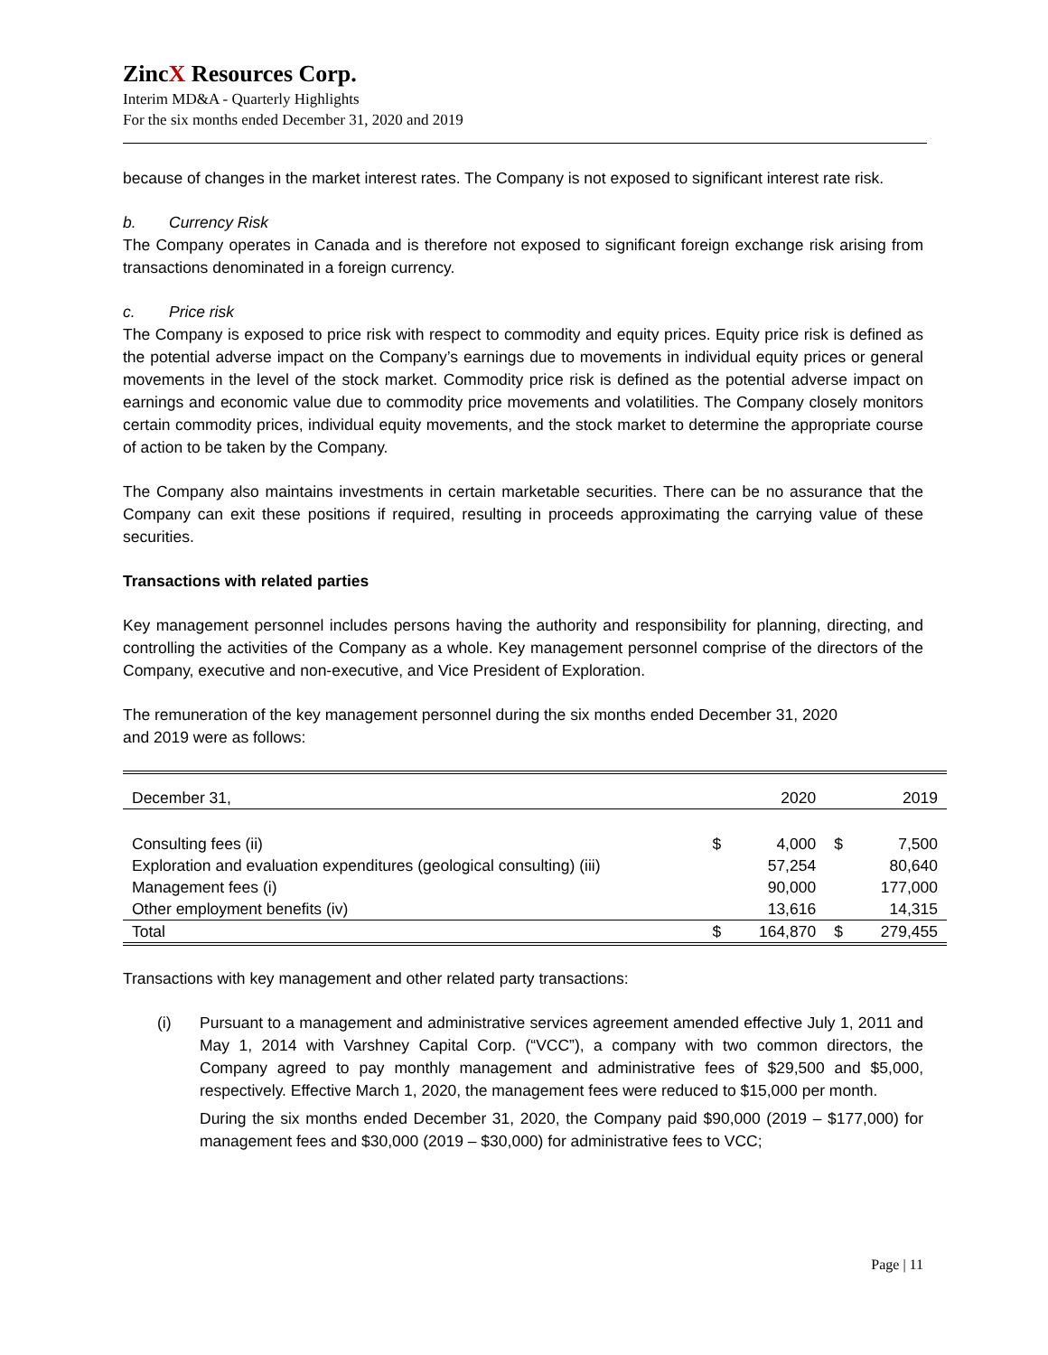ZincX Resources Corp.
Interim MD&A - Quarterly Highlights
For the six months ended December 31, 2020 and 2019
because of changes in the market interest rates. The Company is not exposed to significant interest rate risk.
b. Currency Risk
The Company operates in Canada and is therefore not exposed to significant foreign exchange risk arising from transactions denominated in a foreign currency.
c. Price risk
The Company is exposed to price risk with respect to commodity and equity prices. Equity price risk is defined as the potential adverse impact on the Company’s earnings due to movements in individual equity prices or general movements in the level of the stock market. Commodity price risk is defined as the potential adverse impact on earnings and economic value due to commodity price movements and volatilities. The Company closely monitors certain commodity prices, individual equity movements, and the stock market to determine the appropriate course of action to be taken by the Company.
The Company also maintains investments in certain marketable securities. There can be no assurance that the Company can exit these positions if required, resulting in proceeds approximating the carrying value of these securities.
Transactions with related parties
Key management personnel includes persons having the authority and responsibility for planning, directing, and controlling the activities of the Company as a whole. Key management personnel comprise of the directors of the Company, executive and non-executive, and Vice President of Exploration.
The remuneration of the key management personnel during the six months ended December 31, 2020
and 2019 were as follows:
| December 31, | | 2020 | | 2019 |
| Consulting fees (ii) | $ | 4,000 | $ | 7,500 |
| Exploration and evaluation expenditures (geological consulting) (iii) | | 57,254 | | 80,640 |
| Management fees (i) | | 90,000 | | 177,000 |
| Other employment benefits (iv) | | 13,616 | | 14,315 |
| Total | $ | 164,870 | $ | 279,455 |
Transactions with key management and other related party transactions:
(i) Pursuant to a management and administrative services agreement amended effective July 1, 2011 and May 1, 2014 with Varshney Capital Corp. (“VCC”), a company with two common directors, the Company agreed to pay monthly management and administrative fees of $29,500 and $5,000, respectively. Effective March 1, 2020, the management fees were reduced to $15,000 per month.
During the six months ended December 31, 2020, the Company paid $90,000 (2019 – $177,000) for management fees and $30,000 (2019 – $30,000) for administrative fees to VCC;
Page | 11